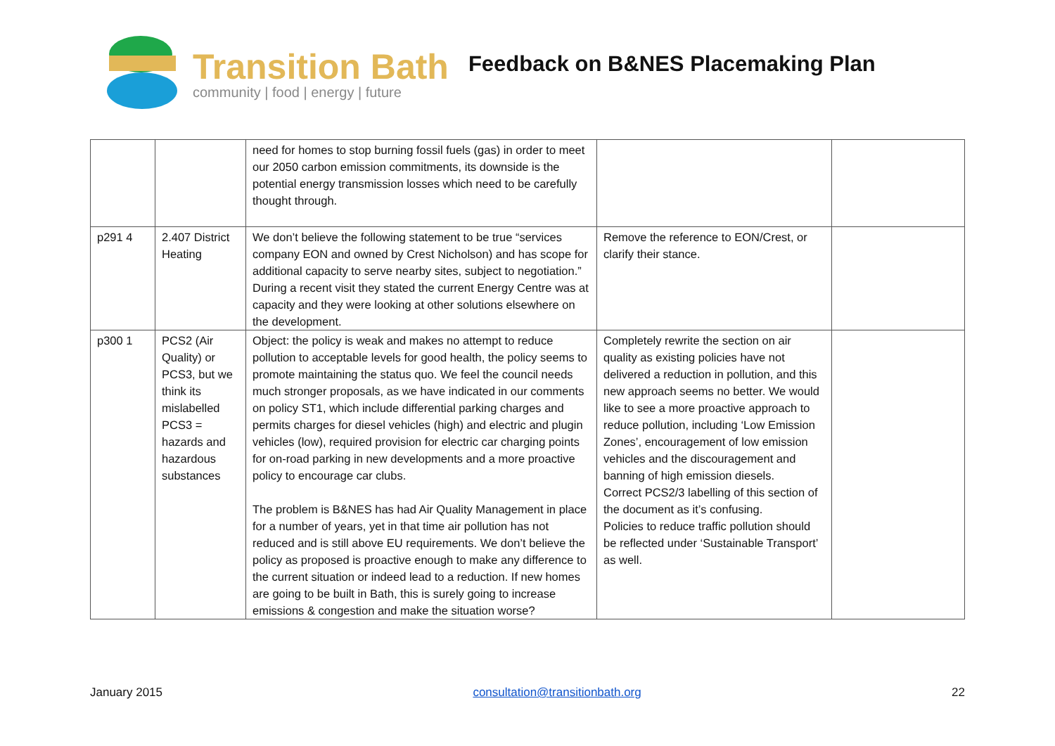Transition Bath
community | food | energy | future
Feedback on B&NES Placemaking Plan
| | | need for homes to stop burning fossil fuels (gas) in order to meet our 2050 carbon emission commitments, its downside is the potential energy transmission losses which need to be carefully thought through. | | |
| p291 4 | 2.407 District Heating | We don’t believe the following statement to be true “services company EON and owned by Crest Nicholson) and has scope for additional capacity to serve nearby sites, subject to negotiation.” During a recent visit they stated the current Energy Centre was at capacity and they were looking at other solutions elsewhere on the development. | Remove the reference to EON/Crest, or clarify their stance. | |
| p300 1 | PCS2 (Air Quality) or PCS3, but we think its mislabelled PCS3 = hazards and hazardous substances | Object: the policy is weak and makes no attempt to reduce pollution to acceptable levels for good health, the policy seems to promote maintaining the status quo. We feel the council needs much stronger proposals, as we have indicated in our comments on policy ST1, which include differential parking charges and permits charges for diesel vehicles (high) and electric and plugin vehicles (low), required provision for electric car charging points for on-road parking in new developments and a more proactive policy to encourage car clubs. The problem is B&NES has had Air Quality Management in place for a number of years, yet in that time air pollution has not reduced and is still above EU requirements. We don’t believe the policy as proposed is proactive enough to make any difference to the current situation or indeed lead to a reduction. If new homes are going to be built in Bath, this is surely going to increase emissions & congestion and make the situation worse? | Completely rewrite the section on air quality as existing policies have not delivered a reduction in pollution, and this new approach seems no better. We would like to see a more proactive approach to reduce pollution, including ‘Low Emission Zones’, encouragement of low emission vehicles and the discouragement and banning of high emission diesels. Correct PCS2/3 labelling of this section of the document as it’s confusing. Policies to reduce traffic pollution should be reflected under ‘Sustainable Transport’ as well. | |
January 2015 consultation@transitionbath.org 22